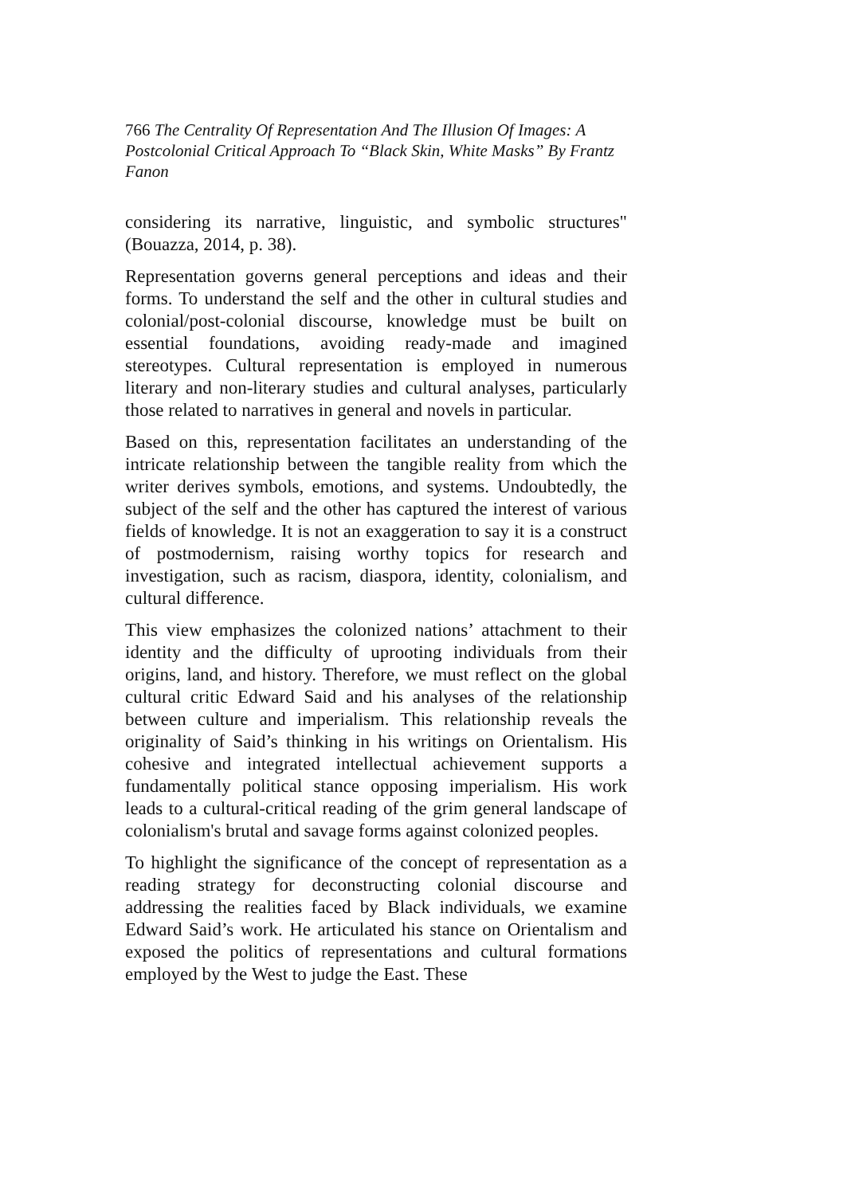766 The Centrality Of Representation And The Illusion Of Images: A Postcolonial Critical Approach To “Black Skin, White Masks” By Frantz Fanon
considering its narrative, linguistic, and symbolic structures" (Bouazza, 2014, p. 38).
Representation governs general perceptions and ideas and their forms. To understand the self and the other in cultural studies and colonial/post-colonial discourse, knowledge must be built on essential foundations, avoiding ready-made and imagined stereotypes. Cultural representation is employed in numerous literary and non-literary studies and cultural analyses, particularly those related to narratives in general and novels in particular.
Based on this, representation facilitates an understanding of the intricate relationship between the tangible reality from which the writer derives symbols, emotions, and systems. Undoubtedly, the subject of the self and the other has captured the interest of various fields of knowledge. It is not an exaggeration to say it is a construct of postmodernism, raising worthy topics for research and investigation, such as racism, diaspora, identity, colonialism, and cultural difference.
This view emphasizes the colonized nations’ attachment to their identity and the difficulty of uprooting individuals from their origins, land, and history. Therefore, we must reflect on the global cultural critic Edward Said and his analyses of the relationship between culture and imperialism. This relationship reveals the originality of Said’s thinking in his writings on Orientalism. His cohesive and integrated intellectual achievement supports a fundamentally political stance opposing imperialism. His work leads to a cultural-critical reading of the grim general landscape of colonialism's brutal and savage forms against colonized peoples.
To highlight the significance of the concept of representation as a reading strategy for deconstructing colonial discourse and addressing the realities faced by Black individuals, we examine Edward Said’s work. He articulated his stance on Orientalism and exposed the politics of representations and cultural formations employed by the West to judge the East. These